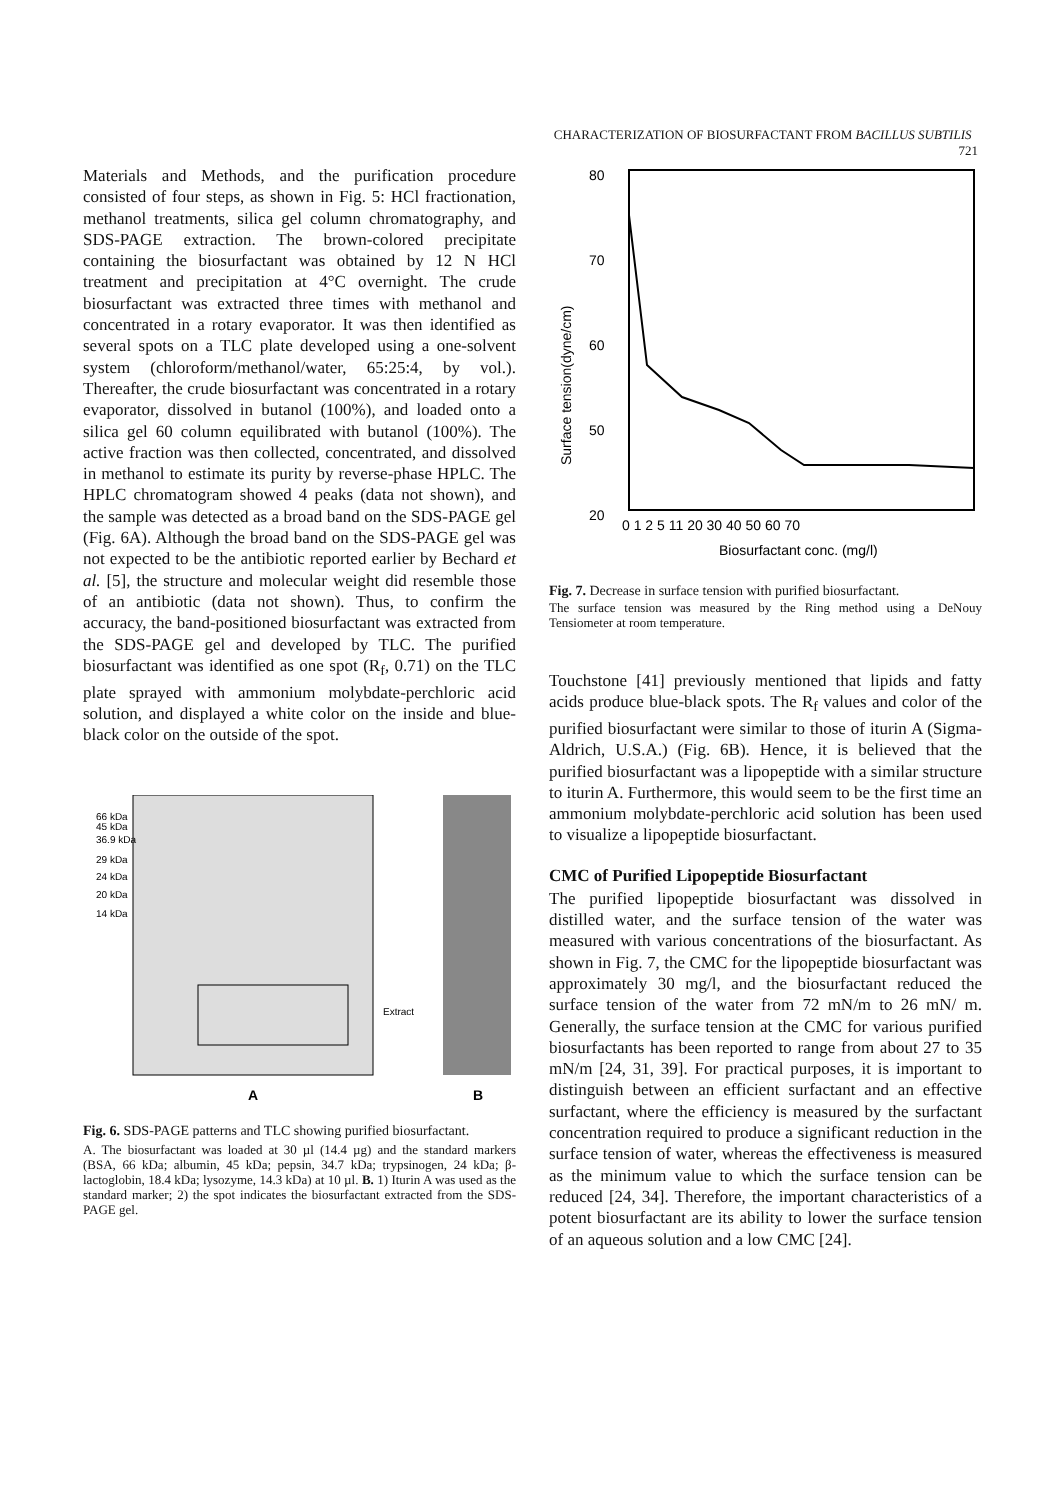CHARACTERIZATION OF BIOSURFACTANT FROM BACILLUS SUBTILIS 721
Materials and Methods, and the purification procedure consisted of four steps, as shown in Fig. 5: HCl fractionation, methanol treatments, silica gel column chromatography, and SDS-PAGE extraction. The brown-colored precipitate containing the biosurfactant was obtained by 12 N HCl treatment and precipitation at 4°C overnight. The crude biosurfactant was extracted three times with methanol and concentrated in a rotary evaporator. It was then identified as several spots on a TLC plate developed using a one-solvent system (chloroform/methanol/water, 65:25:4, by vol.). Thereafter, the crude biosurfactant was concentrated in a rotary evaporator, dissolved in butanol (100%), and loaded onto a silica gel 60 column equilibrated with butanol (100%). The active fraction was then collected, concentrated, and dissolved in methanol to estimate its purity by reverse-phase HPLC. The HPLC chromatogram showed 4 peaks (data not shown), and the sample was detected as a broad band on the SDS-PAGE gel (Fig. 6A). Although the broad band on the SDS-PAGE gel was not expected to be the antibiotic reported earlier by Bechard et al. [5], the structure and molecular weight did resemble those of an antibiotic (data not shown). Thus, to confirm the accuracy, the band-positioned biosurfactant was extracted from the SDS-PAGE gel and developed by TLC. The purified biosurfactant was identified as one spot (R<sub>f</sub>, 0.71) on the TLC plate sprayed with ammonium molybdate-perchloric acid solution, and displayed a white color on the inside and blue-black color on the outside of the spot.
66 kDa
45 kDa
36.9 kDa
29 kDa
24 kDa
20 kDa
14 kDa
Extract
A
B
Fig. 6. SDS-PAGE patterns and TLC showing purified biosurfactant.
A. The biosurfactant was loaded at 30 µl (14.4 µg) and the standard markers (BSA, 66 kDa; albumin, 45 kDa; pepsin, 34.7 kDa; trypsinogen, 24 kDa; β-lactoglobin, 18.4 kDa; lysozyme, 14.3 kDa) at 10 µl. B. 1) Iturin A was used as the standard marker; 2) the spot indicates the biosurfactant extracted from the SDS-PAGE gel.
80
70
60
50
20
Surface tension(dyne/cm)
0 1 2 5 11 20 30 40 50 60 70
Biosurfactant conc. (mg/l)
Fig. 7. Decrease in surface tension with purified biosurfactant.
The surface tension was measured by the Ring method using a DeNouy Tensiometer at room temperature.
Touchstone [41] previously mentioned that lipids and fatty acids produce blue-black spots. The R<sub>f</sub> values and color of the purified biosurfactant were similar to those of iturin A (Sigma-Aldrich, U.S.A.) (Fig. 6B). Hence, it is believed that the purified biosurfactant was a lipopeptide with a similar structure to iturin A. Furthermore, this would seem to be the first time an ammonium molybdate-perchloric acid solution has been used to visualize a lipopeptide biosurfactant.
CMC of Purified Lipopeptide Biosurfactant
The purified lipopeptide biosurfactant was dissolved in distilled water, and the surface tension of the water was measured with various concentrations of the biosurfactant. As shown in Fig. 7, the CMC for the lipopeptide biosurfactant was approximately 30 mg/l, and the biosurfactant reduced the surface tension of the water from 72 mN/m to 26 mN/ m. Generally, the surface tension at the CMC for various purified biosurfactants has been reported to range from about 27 to 35 mN/m [24, 31, 39]. For practical purposes, it is important to distinguish between an efficient surfactant and an effective surfactant, where the efficiency is measured by the surfactant concentration required to produce a significant reduction in the surface tension of water, whereas the effectiveness is measured as the minimum value to which the surface tension can be reduced [24, 34]. Therefore, the important characteristics of a potent biosurfactant are its ability to lower the surface tension of an aqueous solution and a low CMC [24].